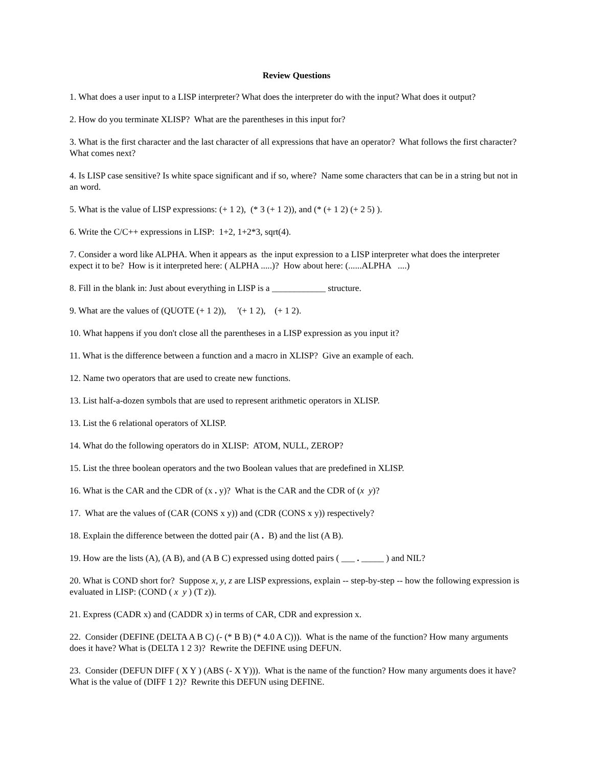Review Questions
1. What does a user input to a LISP interpreter? What does the interpreter do with the input? What does it output?
2. How do you terminate XLISP? What are the parentheses in this input for?
3. What is the first character and the last character of all expressions that have an operator? What follows the first character? What comes next?
4. Is LISP case sensitive? Is white space significant and if so, where? Name some characters that can be in a string but not in an word.
5. What is the value of LISP expressions: (+ 1 2), (* 3 (+ 1 2)), and (* (+ 1 2) (+ 2 5) ).
6. Write the C/C++ expressions in LISP: 1+2, 1+2*3, sqrt(4).
7. Consider a word like ALPHA. When it appears as the input expression to a LISP interpreter what does the interpreter expect it to be? How is it interpreted here: ( ALPHA .....)? How about here: (......ALPHA ....)
8. Fill in the blank in: Just about everything in LISP is a ____________ structure.
9. What are the values of (QUOTE (+ 1 2)), '(+ 1 2), (+ 1 2).
10. What happens if you don't close all the parentheses in a LISP expression as you input it?
11. What is the difference between a function and a macro in XLISP? Give an example of each.
12. Name two operators that are used to create new functions.
13. List half-a-dozen symbols that are used to represent arithmetic operators in XLISP.
13. List the 6 relational operators of XLISP.
14. What do the following operators do in XLISP: ATOM, NULL, ZEROP?
15. List the three boolean operators and the two Boolean values that are predefined in XLISP.
16. What is the CAR and the CDR of (x . y)? What is the CAR and the CDR of (x y)?
17. What are the values of (CAR (CONS x y)) and (CDR (CONS x y)) respectively?
18. Explain the difference between the dotted pair (A . B) and the list (A B).
19. How are the lists (A), (A B), and (A B C) expressed using dotted pairs ( ___ . _____ ) and NIL?
20. What is COND short for? Suppose x, y, z are LISP expressions, explain -- step-by-step -- how the following expression is evaluated in LISP: (COND ( x y ) (T z)).
21. Express (CADR x) and (CADDR x) in terms of CAR, CDR and expression x.
22. Consider (DEFINE (DELTA A B C) (- (* B B) (* 4.0 A C))). What is the name of the function? How many arguments does it have? What is (DELTA 1 2 3)? Rewrite the DEFINE using DEFUN.
23. Consider (DEFUN DIFF ( X Y ) (ABS (- X Y))). What is the name of the function? How many arguments does it have? What is the value of (DIFF 1 2)? Rewrite this DEFUN using DEFINE.